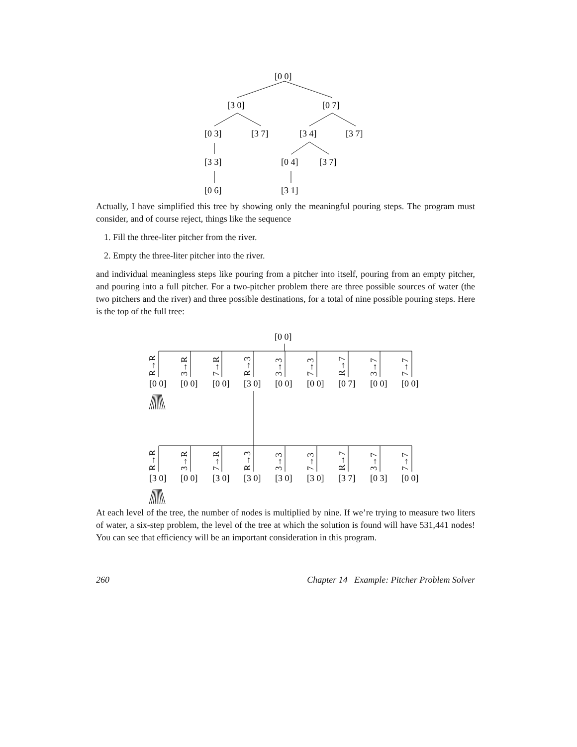[0 0]
[3 0]
[0 7]
[0 3]
[3 7]
[3 4]
[3 7]
[3 3]
[0 4]
[3 7]
[0 6]
[3 1]
Actually, I have simplified this tree by showing only the meaningful pouring steps. The program must consider, and of course reject, things like the sequence
1. Fill the three-liter pitcher from the river.
2. Empty the three-liter pitcher into the river.
and individual meaningless steps like pouring from a pitcher into itself, pouring from an empty pitcher, and pouring into a full pitcher. For a two-pitcher problem there are three possible sources of water (the two pitchers and the river) and three possible destinations, for a total of nine possible pouring steps. Here is the top of the full tree:
[0 0]
[0 0]
[0 0]
[0 0]
[3 0]
[0 0]
[0 0]
[0 7]
[0 0]
[0 0]
[3 0]
[0 0]
[3 0]
[3 0]
[3 0]
[3 0]
[3 7]
[0 3]
[0 0]
R→R
3→R
7→R
R→3
3→3
7→3
R→7
3→7
7→7
R→R
3→R
7→R
R→3
3→3
7→3
R→7
3→7
7→7
At each level of the tree, the number of nodes is multiplied by nine. If we’re trying to measure two liters of water, a six-step problem, the level of the tree at which the solution is found will have 531,441 nodes! You can see that efficiency will be an important consideration in this program.
260 Chapter 14 Example: Pitcher Problem Solver